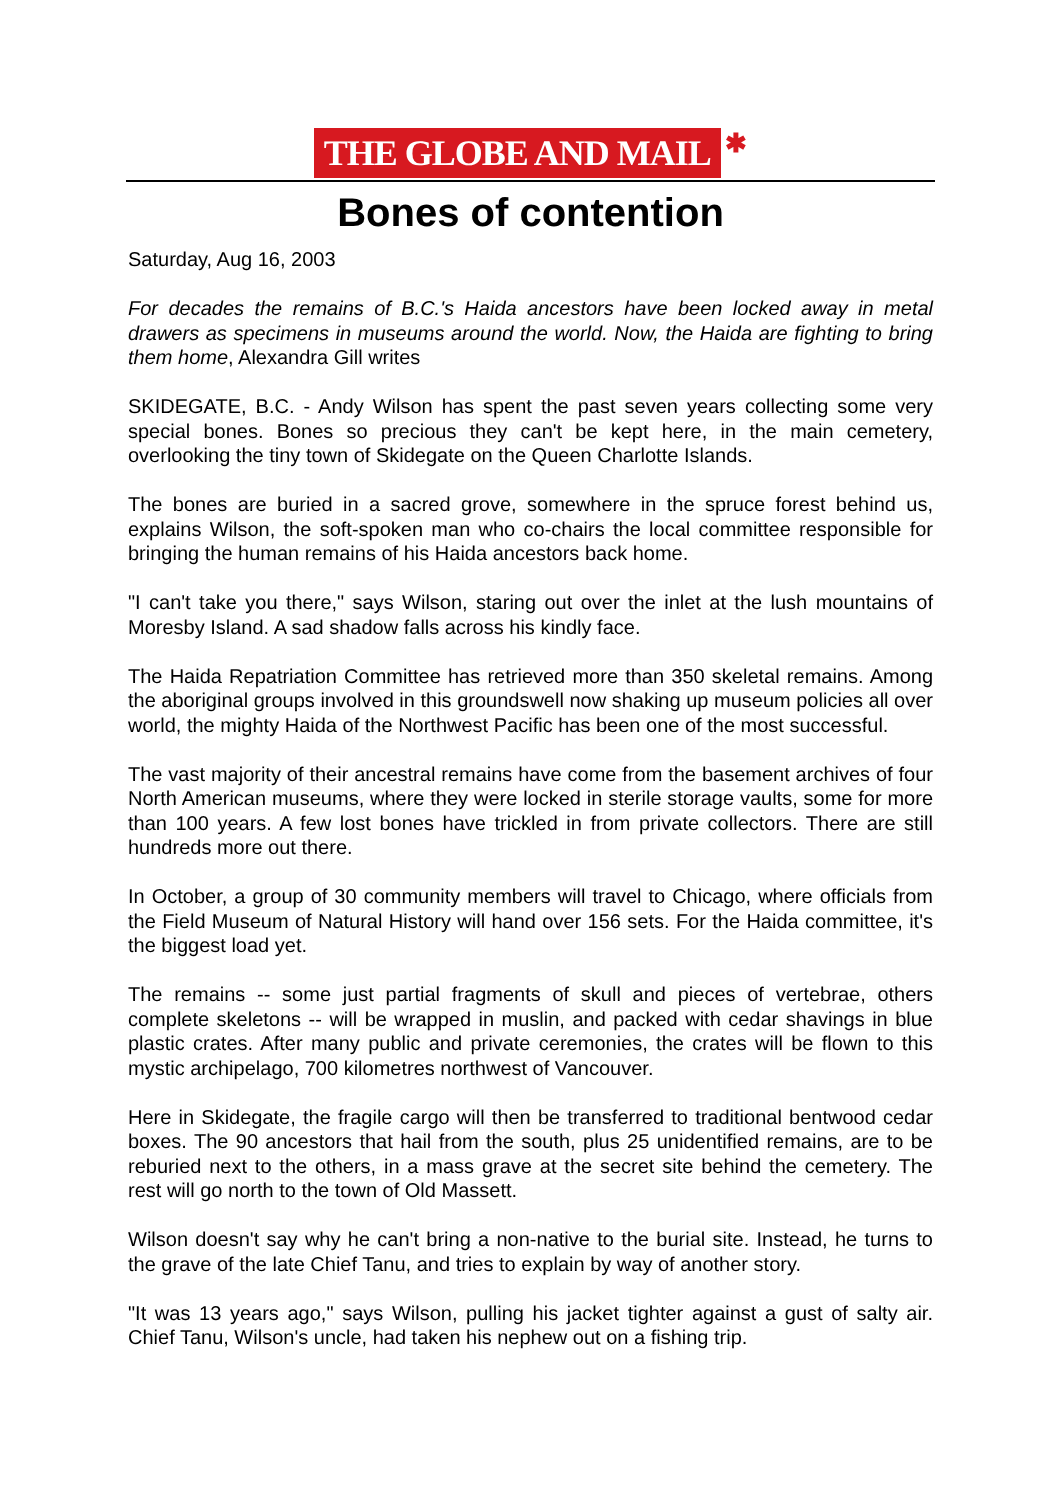THE GLOBE AND MAIL ✱
Bones of contention
Saturday, Aug 16, 2003
For decades the remains of B.C.'s Haida ancestors have been locked away in metal drawers as specimens in museums around the world. Now, the Haida are fighting to bring them home, Alexandra Gill writes
SKIDEGATE, B.C. - Andy Wilson has spent the past seven years collecting some very special bones. Bones so precious they can't be kept here, in the main cemetery, overlooking the tiny town of Skidegate on the Queen Charlotte Islands.
The bones are buried in a sacred grove, somewhere in the spruce forest behind us, explains Wilson, the soft-spoken man who co-chairs the local committee responsible for bringing the human remains of his Haida ancestors back home.
"I can't take you there," says Wilson, staring out over the inlet at the lush mountains of Moresby Island. A sad shadow falls across his kindly face.
The Haida Repatriation Committee has retrieved more than 350 skeletal remains. Among the aboriginal groups involved in this groundswell now shaking up museum policies all over world, the mighty Haida of the Northwest Pacific has been one of the most successful.
The vast majority of their ancestral remains have come from the basement archives of four North American museums, where they were locked in sterile storage vaults, some for more than 100 years. A few lost bones have trickled in from private collectors. There are still hundreds more out there.
In October, a group of 30 community members will travel to Chicago, where officials from the Field Museum of Natural History will hand over 156 sets. For the Haida committee, it's the biggest load yet.
The remains -- some just partial fragments of skull and pieces of vertebrae, others complete skeletons -- will be wrapped in muslin, and packed with cedar shavings in blue plastic crates. After many public and private ceremonies, the crates will be flown to this mystic archipelago, 700 kilometres northwest of Vancouver.
Here in Skidegate, the fragile cargo will then be transferred to traditional bentwood cedar boxes. The 90 ancestors that hail from the south, plus 25 unidentified remains, are to be reburied next to the others, in a mass grave at the secret site behind the cemetery. The rest will go north to the town of Old Massett.
Wilson doesn't say why he can't bring a non-native to the burial site. Instead, he turns to the grave of the late Chief Tanu, and tries to explain by way of another story.
"It was 13 years ago," says Wilson, pulling his jacket tighter against a gust of salty air. Chief Tanu, Wilson's uncle, had taken his nephew out on a fishing trip.